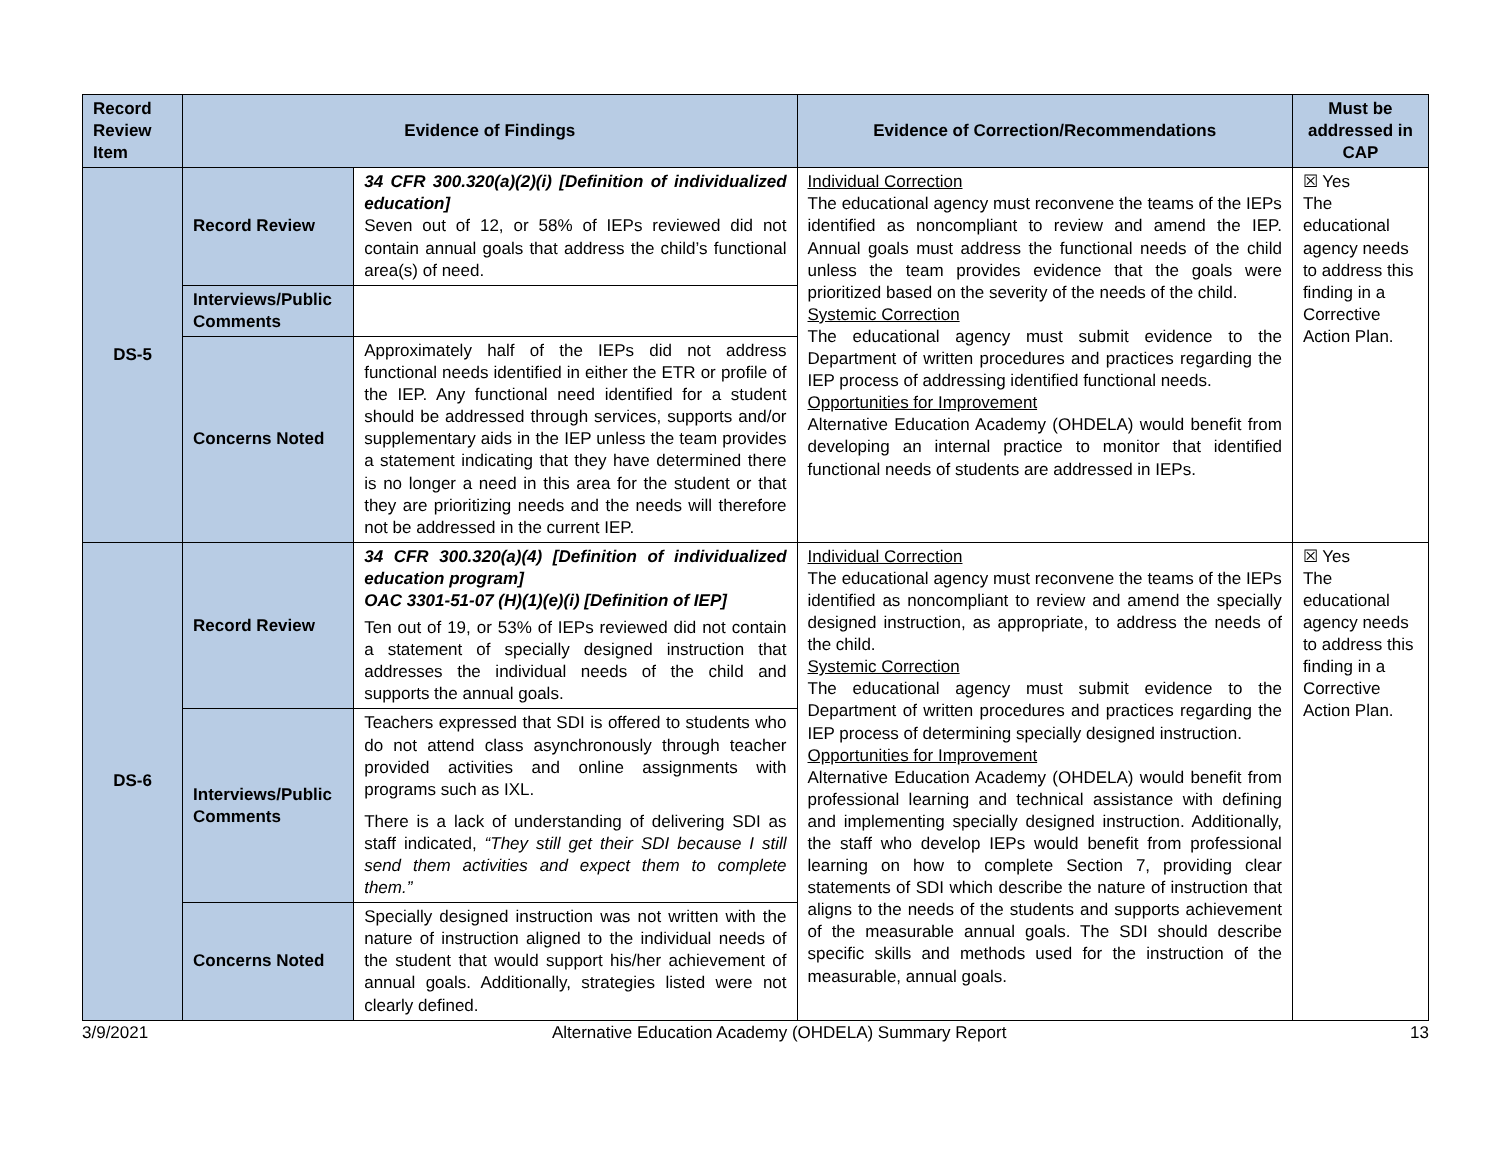| Record Review Item | Evidence of Findings | | Evidence of Correction/Recommendations | Must be addressed in CAP |
| --- | --- | --- | --- | --- |
| DS-5 | Record Review | 34 CFR 300.320(a)(2)(i) [Definition of individualized education] Seven out of 12, or 58% of IEPs reviewed did not contain annual goals that address the child’s functional area(s) of need. | Individual Correction The educational agency must reconvene the teams of the IEPs identified as noncompliant to review and amend the IEP. Annual goals must address the functional needs of the child unless the team provides evidence that the goals were prioritized based on the severity of the needs of the child. Systemic Correction The educational agency must submit evidence to the Department of written procedures and practices regarding the IEP process of addressing identified functional needs. Opportunities for Improvement Alternative Education Academy (OHDELA) would benefit from developing an internal practice to monitor that identified functional needs of students are addressed in IEPs. | ☒ Yes The educational agency needs to address this finding in a Corrective Action Plan. |
| | Interviews/Public Comments | | | |
| | Concerns Noted | Approximately half of the IEPs did not address functional needs identified in either the ETR or profile of the IEP. Any functional need identified for a student should be addressed through services, supports and/or supplementary aids in the IEP unless the team provides a statement indicating that they have determined there is no longer a need in this area for the student or that they are prioritizing needs and the needs will therefore not be addressed in the current IEP. | | |
| DS-6 | Record Review | 34 CFR 300.320(a)(4) [Definition of individualized education program] OAC 3301-51-07 (H)(1)(e)(i) [Definition of IEP] Ten out of 19, or 53% of IEPs reviewed did not contain a statement of specially designed instruction that addresses the individual needs of the child and supports the annual goals. | Individual Correction The educational agency must reconvene the teams of the IEPs identified as noncompliant to review and amend the specially designed instruction, as appropriate, to address the needs of the child. Systemic Correction The educational agency must submit evidence to the Department of written procedures and practices regarding the IEP process of determining specially designed instruction. Opportunities for Improvement Alternative Education Academy (OHDELA) would benefit from professional learning and technical assistance with defining and implementing specially designed instruction. Additionally, the staff who develop IEPs would benefit from professional learning on how to complete Section 7, providing clear statements of SDI which describe the nature of instruction that aligns to the needs of the students and supports achievement of the measurable annual goals. The SDI should describe specific skills and methods used for the instruction of the measurable, annual goals. | ☒ Yes The educational agency needs to address this finding in a Corrective Action Plan. |
| | Interviews/Public Comments | Teachers expressed that SDI is offered to students who do not attend class asynchronously through teacher provided activities and online assignments with programs such as IXL. There is a lack of understanding of delivering SDI as staff indicated, “They still get their SDI because I still send them activities and expect them to complete them.” | | |
| | Concerns Noted | Specially designed instruction was not written with the nature of instruction aligned to the individual needs of the student that would support his/her achievement of annual goals. Additionally, strategies listed were not clearly defined. | | |
3/9/2021 Alternative Education Academy (OHDELA) Summary Report 13